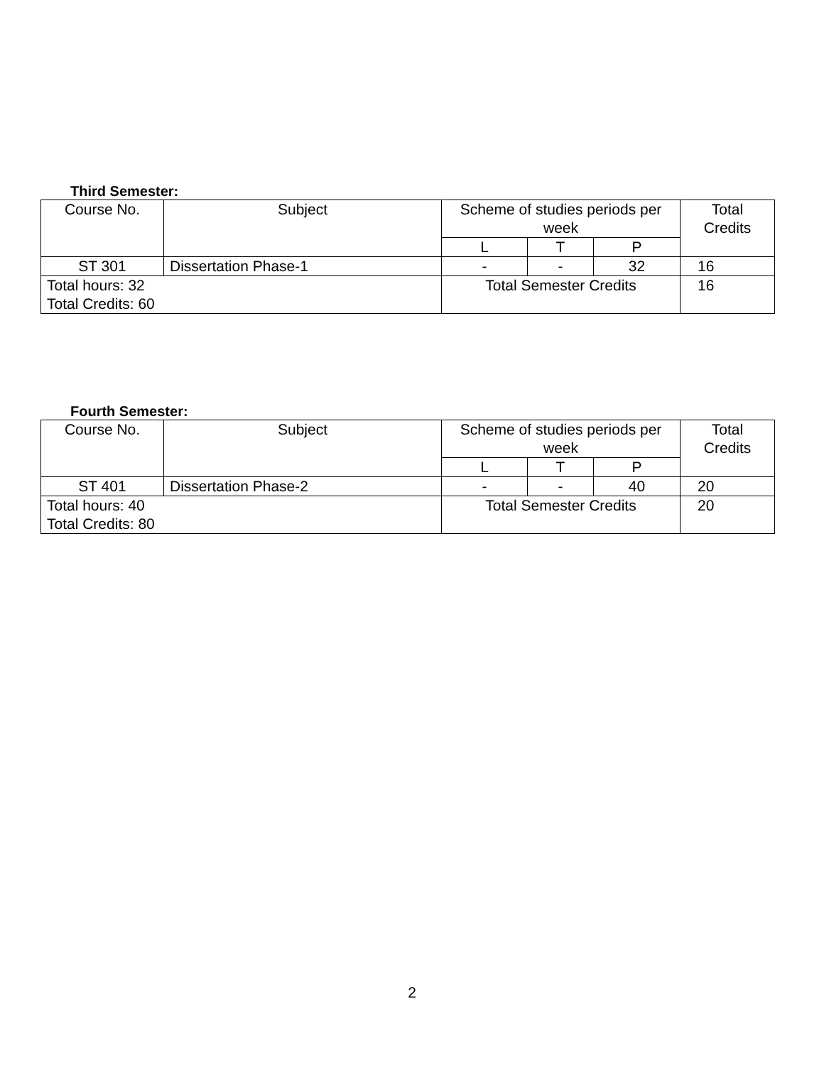Third Semester:
| Course No. | Subject | Scheme of studies periods per week | | | Total Credits |
| | | L | T | P | |
| ST 301 | Dissertation Phase-1 | - | - | 32 | 16 |
| Total hours: 32 Total Credits: 60 | | Total Semester Credits | | | 16 |
Fourth Semester:
| Course No. | Subject | Scheme of studies periods per week | | | Total Credits |
| | | L | T | P | |
| ST 401 | Dissertation Phase-2 | - | - | 40 | 20 |
| Total hours: 40 Total Credits: 80 | | Total Semester Credits | | | 20 |
2